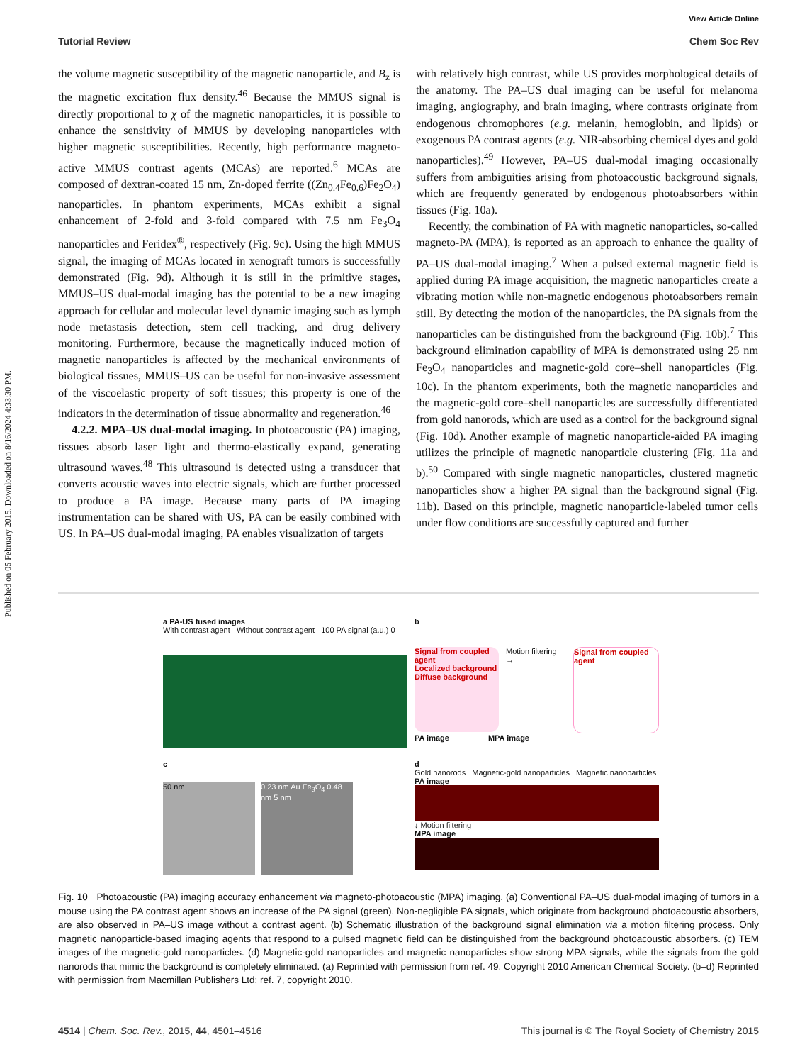View Article Online
Tutorial Review Chem Soc Rev
Published on 05 February 2015. Downloaded on 8/16/2024 4:33:30 PM.
the volume magnetic susceptibility of the magnetic nanoparticle, and B<sub>z</sub> is the magnetic excitation flux density.<sup>46</sup> Because the MMUS signal is directly proportional to χ of the magnetic nanoparticles, it is possible to enhance the sensitivity of MMUS by developing nanoparticles with higher magnetic susceptibilities. Recently, high performance magneto-active MMUS contrast agents (MCAs) are reported.<sup>6</sup> MCAs are composed of dextran-coated 15 nm, Zn-doped ferrite ((Zn<sub>0.4</sub>Fe<sub>0.6</sub>)Fe<sub>2</sub>O<sub>4</sub>) nanoparticles. In phantom experiments, MCAs exhibit a signal enhancement of 2-fold and 3-fold compared with 7.5 nm Fe<sub>3</sub>O<sub>4</sub> nanoparticles and Feridex<sup>®</sup>, respectively (Fig. 9c). Using the high MMUS signal, the imaging of MCAs located in xenograft tumors is successfully demonstrated (Fig. 9d). Although it is still in the primitive stages, MMUS–US dual-modal imaging has the potential to be a new imaging approach for cellular and molecular level dynamic imaging such as lymph node metastasis detection, stem cell tracking, and drug delivery monitoring. Furthermore, because the magnetically induced motion of magnetic nanoparticles is affected by the mechanical environments of biological tissues, MMUS–US can be useful for non-invasive assessment of the viscoelastic property of soft tissues; this property is one of the indicators in the determination of tissue abnormality and regeneration.<sup>46</sup>
4.2.2. MPA–US dual-modal imaging. In photoacoustic (PA) imaging, tissues absorb laser light and thermo-elastically expand, generating ultrasound waves.<sup>48</sup> This ultrasound is detected using a transducer that converts acoustic waves into electric signals, which are further processed to produce a PA image. Because many parts of PA imaging instrumentation can be shared with US, PA can be easily combined with US. In PA–US dual-modal imaging, PA enables visualization of targets
with relatively high contrast, while US provides morphological details of the anatomy. The PA–US dual imaging can be useful for melanoma imaging, angiography, and brain imaging, where contrasts originate from endogenous chromophores (e.g. melanin, hemoglobin, and lipids) or exogenous PA contrast agents (e.g. NIR-absorbing chemical dyes and gold nanoparticles).<sup>49</sup> However, PA–US dual-modal imaging occasionally suffers from ambiguities arising from photoacoustic background signals, which are frequently generated by endogenous photoabsorbers within tissues (Fig. 10a).
Recently, the combination of PA with magnetic nanoparticles, so-called magneto-PA (MPA), is reported as an approach to enhance the quality of PA–US dual-modal imaging.<sup>7</sup> When a pulsed external magnetic field is applied during PA image acquisition, the magnetic nanoparticles create a vibrating motion while non-magnetic endogenous photoabsorbers remain still. By detecting the motion of the nanoparticles, the PA signals from the nanoparticles can be distinguished from the background (Fig. 10b).<sup>7</sup> This background elimination capability of MPA is demonstrated using 25 nm Fe<sub>3</sub>O<sub>4</sub> nanoparticles and magnetic-gold core–shell nanoparticles (Fig. 10c). In the phantom experiments, both the magnetic nanoparticles and the magnetic-gold core–shell nanoparticles are successfully differentiated from gold nanorods, which are used as a control for the background signal (Fig. 10d). Another example of magnetic nanoparticle-aided PA imaging utilizes the principle of magnetic nanoparticle clustering (Fig. 11a and b).<sup>50</sup> Compared with single magnetic nanoparticles, clustered magnetic nanoparticles show a higher PA signal than the background signal (Fig. 11b). Based on this principle, magnetic nanoparticle-labeled tumor cells under flow conditions are successfully captured and further
a PA-US fused images
With contrast agent Without contrast agent 100 PA signal (a.u.) 0
b
Signal from coupled agent
Localized background
Diffuse background
Motion filtering →
Signal from coupled agent
PA image MPA image
c
50 nm 0.23 nm Au Fe<sub>3</sub>O<sub>4</sub> 0.48 nm 5 nm
d
Gold nanorods Magnetic-gold nanoparticles Magnetic nanoparticles
PA image
↓ Motion filtering
MPA image
Fig. 10 Photoacoustic (PA) imaging accuracy enhancement via magneto-photoacoustic (MPA) imaging. (a) Conventional PA–US dual-modal imaging of tumors in a mouse using the PA contrast agent shows an increase of the PA signal (green). Non-negligible PA signals, which originate from background photoacoustic absorbers, are also observed in PA–US image without a contrast agent. (b) Schematic illustration of the background signal elimination via a motion filtering process. Only magnetic nanoparticle-based imaging agents that respond to a pulsed magnetic field can be distinguished from the background photoacoustic absorbers. (c) TEM images of the magnetic-gold nanoparticles. (d) Magnetic-gold nanoparticles and magnetic nanoparticles show strong MPA signals, while the signals from the gold nanorods that mimic the background is completely eliminated. (a) Reprinted with permission from ref. 49. Copyright 2010 American Chemical Society. (b–d) Reprinted with permission from Macmillan Publishers Ltd: ref. 7, copyright 2010.
4514 | Chem. Soc. Rev., 2015, 44, 4501–4516 This journal is © The Royal Society of Chemistry 2015